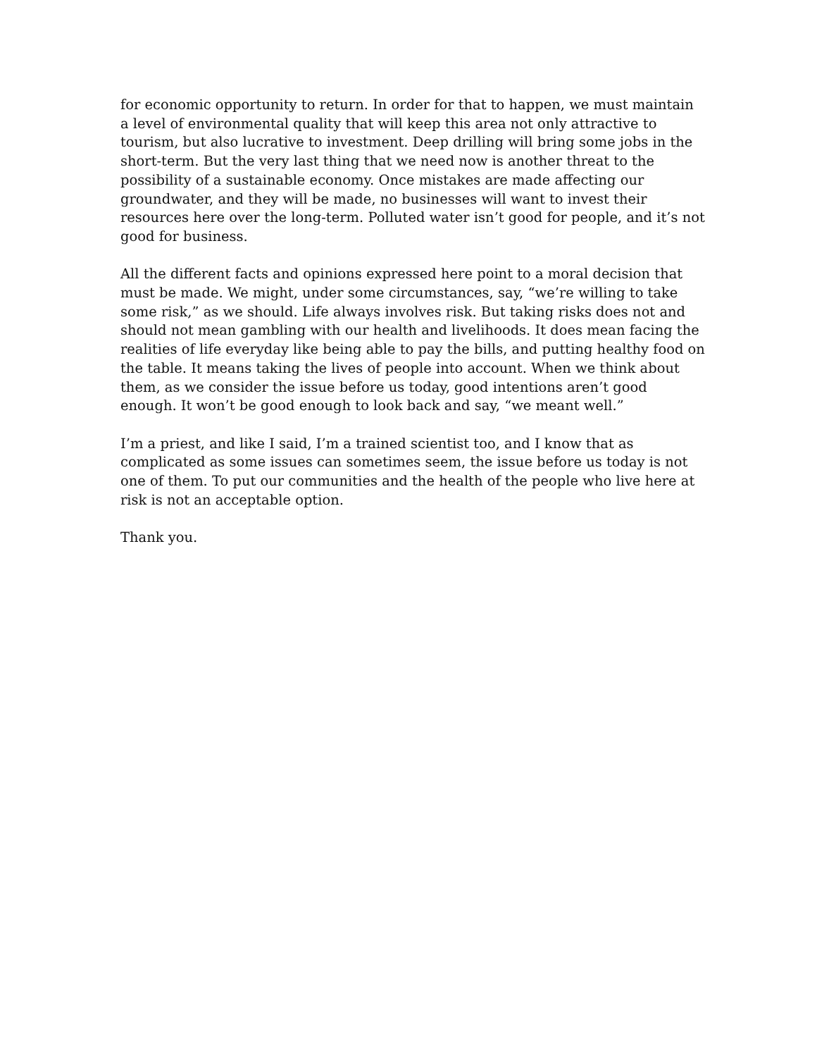for economic opportunity to return. In order for that to happen, we must maintain a level of environmental quality that will keep this area not only attractive to tourism, but also lucrative to investment. Deep drilling will bring some jobs in the short-term. But the very last thing that we need now is another threat to the possibility of a sustainable economy. Once mistakes are made affecting our groundwater, and they will be made, no businesses will want to invest their resources here over the long-term. Polluted water isn’t good for people, and it’s not good for business.
All the different facts and opinions expressed here point to a moral decision that must be made. We might, under some circumstances, say, “we’re willing to take some risk,” as we should. Life always involves risk. But taking risks does not and should not mean gambling with our health and livelihoods. It does mean facing the realities of life everyday like being able to pay the bills, and putting healthy food on the table. It means taking the lives of people into account. When we think about them, as we consider the issue before us today, good intentions aren’t good enough. It won’t be good enough to look back and say, “we meant well.”
I’m a priest, and like I said, I’m a trained scientist too, and I know that as complicated as some issues can sometimes seem, the issue before us today is not one of them. To put our communities and the health of the people who live here at risk is not an acceptable option.
Thank you.